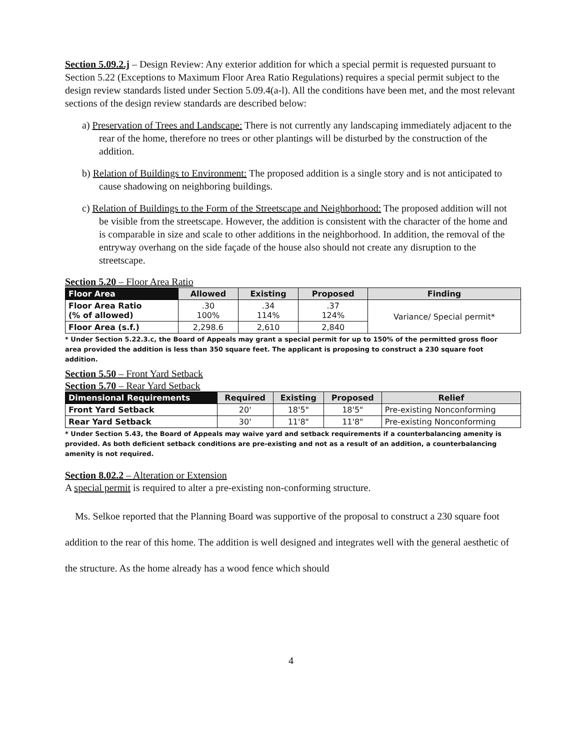Section 5.09.2.j – Design Review: Any exterior addition for which a special permit is requested pursuant to Section 5.22 (Exceptions to Maximum Floor Area Ratio Regulations) requires a special permit subject to the design review standards listed under Section 5.09.4(a-l). All the conditions have been met, and the most relevant sections of the design review standards are described below:
a) Preservation of Trees and Landscape: There is not currently any landscaping immediately adjacent to the rear of the home, therefore no trees or other plantings will be disturbed by the construction of the addition.
b) Relation of Buildings to Environment: The proposed addition is a single story and is not anticipated to cause shadowing on neighboring buildings.
c) Relation of Buildings to the Form of the Streetscape and Neighborhood: The proposed addition will not be visible from the streetscape. However, the addition is consistent with the character of the home and is comparable in size and scale to other additions in the neighborhood. In addition, the removal of the entryway overhang on the side façade of the house also should not create any disruption to the streetscape.
Section 5.20 – Floor Area Ratio
| Floor Area | Allowed | Existing | Proposed | Finding |
| --- | --- | --- | --- | --- |
| Floor Area Ratio (% of allowed) | .30 100% | .34 114% | .37 124% | Variance/ Special permit* |
| Floor Area (s.f.) | 2,298.6 | 2,610 | 2,840 | |
* Under Section 5.22.3.c, the Board of Appeals may grant a special permit for up to 150% of the permitted gross floor area provided the addition is less than 350 square feet. The applicant is proposing to construct a 230 square foot addition.
Section 5.50 – Front Yard Setback
Section 5.70 – Rear Yard Setback
| Dimensional Requirements | Required | Existing | Proposed | Relief |
| --- | --- | --- | --- | --- |
| Front Yard Setback | 20' | 18'5" | 18'5" | Pre-existing Nonconforming |
| Rear Yard Setback | 30' | 11'8" | 11'8" | Pre-existing Nonconforming |
* Under Section 5.43, the Board of Appeals may waive yard and setback requirements if a counterbalancing amenity is provided. As both deficient setback conditions are pre-existing and not as a result of an addition, a counterbalancing amenity is not required.
Section 8.02.2 – Alteration or Extension
A special permit is required to alter a pre-existing non-conforming structure.
Ms. Selkoe reported that the Planning Board was supportive of the proposal to construct a 230 square foot addition to the rear of this home. The addition is well designed and integrates well with the general aesthetic of the structure. As the home already has a wood fence which should
4